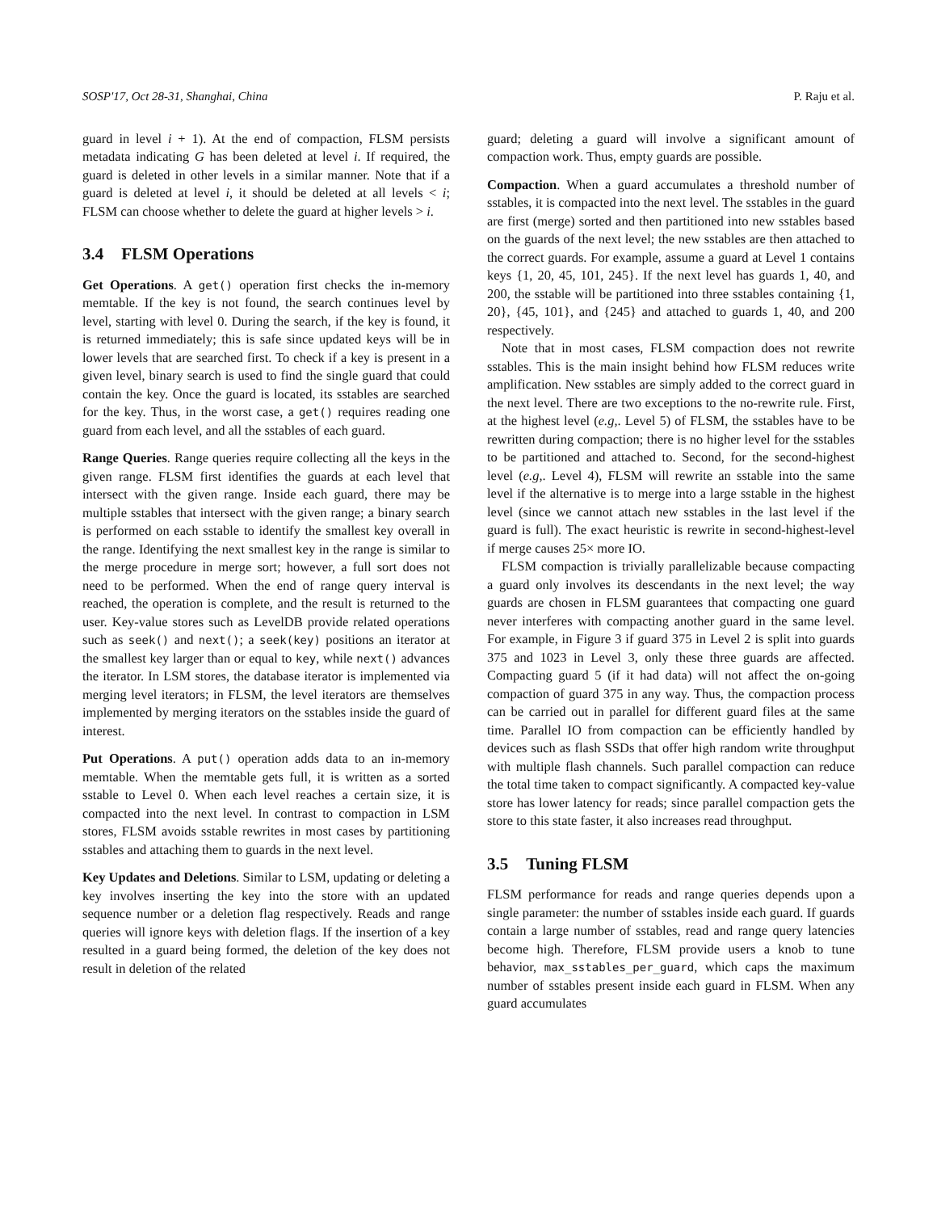SOSP'17, Oct 28-31, Shanghai, China P. Raju et al.
guard in level i + 1). At the end of compaction, FLSM persists metadata indicating G has been deleted at level i. If required, the guard is deleted in other levels in a similar manner. Note that if a guard is deleted at level i, it should be deleted at all levels < i; FLSM can choose whether to delete the guard at higher levels > i.
3.4 FLSM Operations
Get Operations. A get() operation first checks the in-memory memtable. If the key is not found, the search continues level by level, starting with level 0. During the search, if the key is found, it is returned immediately; this is safe since updated keys will be in lower levels that are searched first. To check if a key is present in a given level, binary search is used to find the single guard that could contain the key. Once the guard is located, its sstables are searched for the key. Thus, in the worst case, a get() requires reading one guard from each level, and all the sstables of each guard.
Range Queries. Range queries require collecting all the keys in the given range. FLSM first identifies the guards at each level that intersect with the given range. Inside each guard, there may be multiple sstables that intersect with the given range; a binary search is performed on each sstable to identify the smallest key overall in the range. Identifying the next smallest key in the range is similar to the merge procedure in merge sort; however, a full sort does not need to be performed. When the end of range query interval is reached, the operation is complete, and the result is returned to the user. Key-value stores such as LevelDB provide related operations such as seek() and next(); a seek(key) positions an iterator at the smallest key larger than or equal to key, while next() advances the iterator. In LSM stores, the database iterator is implemented via merging level iterators; in FLSM, the level iterators are themselves implemented by merging iterators on the sstables inside the guard of interest.
Put Operations. A put() operation adds data to an in-memory memtable. When the memtable gets full, it is written as a sorted sstable to Level 0. When each level reaches a certain size, it is compacted into the next level. In contrast to compaction in LSM stores, FLSM avoids sstable rewrites in most cases by partitioning sstables and attaching them to guards in the next level.
Key Updates and Deletions. Similar to LSM, updating or deleting a key involves inserting the key into the store with an updated sequence number or a deletion flag respectively. Reads and range queries will ignore keys with deletion flags. If the insertion of a key resulted in a guard being formed, the deletion of the key does not result in deletion of the related
guard; deleting a guard will involve a significant amount of compaction work. Thus, empty guards are possible.
Compaction. When a guard accumulates a threshold number of sstables, it is compacted into the next level. The sstables in the guard are first (merge) sorted and then partitioned into new sstables based on the guards of the next level; the new sstables are then attached to the correct guards. For example, assume a guard at Level 1 contains keys {1, 20, 45, 101, 245}. If the next level has guards 1, 40, and 200, the sstable will be partitioned into three sstables containing {1, 20}, {45, 101}, and {245} and attached to guards 1, 40, and 200 respectively.
Note that in most cases, FLSM compaction does not rewrite sstables. This is the main insight behind how FLSM reduces write amplification. New sstables are simply added to the correct guard in the next level. There are two exceptions to the no-rewrite rule. First, at the highest level (e.g,. Level 5) of FLSM, the sstables have to be rewritten during compaction; there is no higher level for the sstables to be partitioned and attached to. Second, for the second-highest level (e.g,. Level 4), FLSM will rewrite an sstable into the same level if the alternative is to merge into a large sstable in the highest level (since we cannot attach new sstables in the last level if the guard is full). The exact heuristic is rewrite in second-highest-level if merge causes 25× more IO.
FLSM compaction is trivially parallelizable because compacting a guard only involves its descendants in the next level; the way guards are chosen in FLSM guarantees that compacting one guard never interferes with compacting another guard in the same level. For example, in Figure 3 if guard 375 in Level 2 is split into guards 375 and 1023 in Level 3, only these three guards are affected. Compacting guard 5 (if it had data) will not affect the on-going compaction of guard 375 in any way. Thus, the compaction process can be carried out in parallel for different guard files at the same time. Parallel IO from compaction can be efficiently handled by devices such as flash SSDs that offer high random write throughput with multiple flash channels. Such parallel compaction can reduce the total time taken to compact significantly. A compacted key-value store has lower latency for reads; since parallel compaction gets the store to this state faster, it also increases read throughput.
3.5 Tuning FLSM
FLSM performance for reads and range queries depends upon a single parameter: the number of sstables inside each guard. If guards contain a large number of sstables, read and range query latencies become high. Therefore, FLSM provide users a knob to tune behavior, max_sstables_per_guard, which caps the maximum number of sstables present inside each guard in FLSM. When any guard accumulates